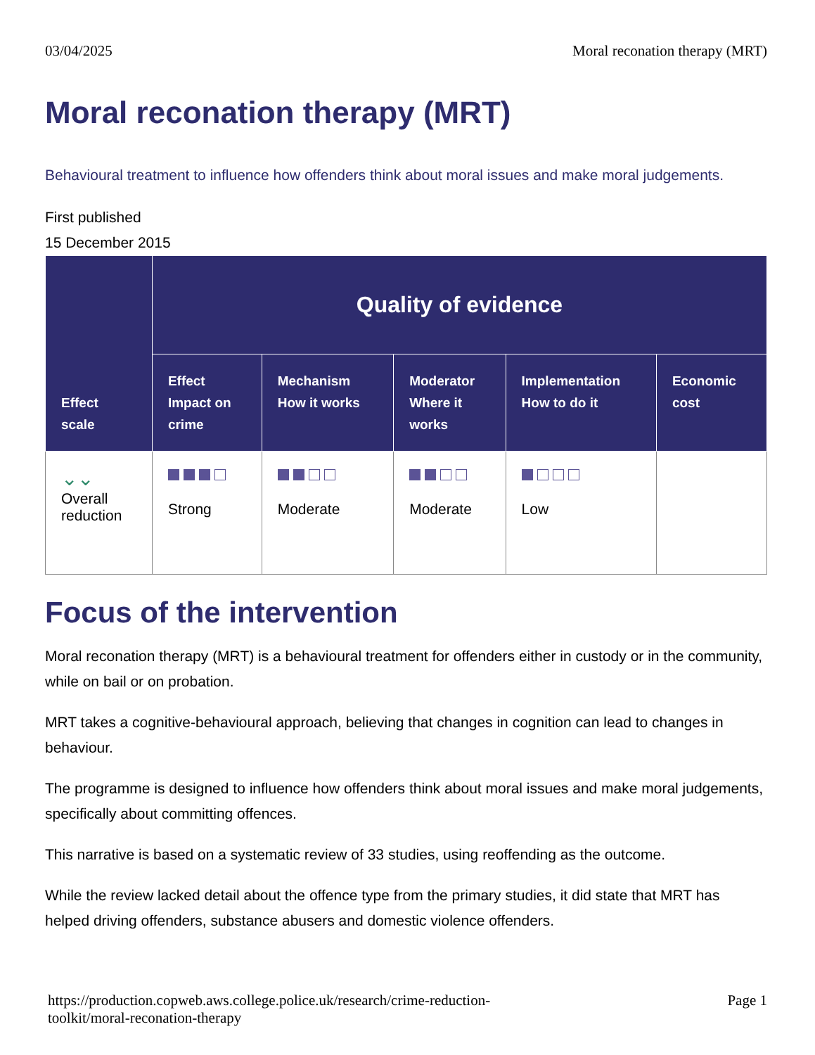03/04/2025 Moral reconation therapy (MRT)
Moral reconation therapy (MRT)
Behavioural treatment to influence how offenders think about moral issues and make moral judgements.
First published
15 December 2015
| Effect scale | Quality of evidence | | | | |
| --- | --- | --- | --- | --- | --- |
| | Effect Impact on crime | Mechanism How it works | Moderator Where it works | Implementation How to do it | Economic cost |
| ⌄⌄ Overall reduction | Strong | Moderate | Moderate | Low | |
Focus of the intervention
Moral reconation therapy (MRT) is a behavioural treatment for offenders either in custody or in the community, while on bail or on probation.
MRT takes a cognitive-behavioural approach, believing that changes in cognition can lead to changes in behaviour.
The programme is designed to influence how offenders think about moral issues and make moral judgements, specifically about committing offences.
This narrative is based on a systematic review of 33 studies, using reoffending as the outcome.
While the review lacked detail about the offence type from the primary studies, it did state that MRT has helped driving offenders, substance abusers and domestic violence offenders.
https://production.copweb.aws.college.police.uk/research/crime-reduction-
toolkit/moral-reconation-therapy Page 1